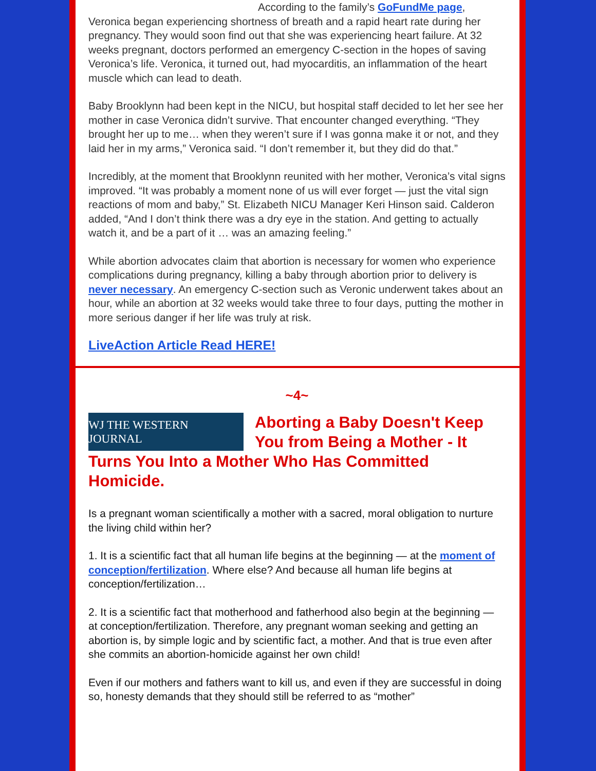According to the family’s GoFundMe page, Veronica began experiencing shortness of breath and a rapid heart rate during her pregnancy. They would soon find out that she was experiencing heart failure. At 32 weeks pregnant, doctors performed an emergency C-section in the hopes of saving Veronica’s life. Veronica, it turned out, had myocarditis, an inflammation of the heart muscle which can lead to death.
Baby Brooklynn had been kept in the NICU, but hospital staff decided to let her see her mother in case Veronica didn’t survive. That encounter changed everything. “They brought her up to me… when they weren’t sure if I was gonna make it or not, and they laid her in my arms,” Veronica said. “I don’t remember it, but they did do that.”
Incredibly, at the moment that Brooklynn reunited with her mother, Veronica’s vital signs improved. “It was probably a moment none of us will ever forget — just the vital sign reactions of mom and baby,” St. Elizabeth NICU Manager Keri Hinson said. Calderon added, “And I don’t think there was a dry eye in the station. And getting to actually watch it, and be a part of it … was an amazing feeling.”
While abortion advocates claim that abortion is necessary for women who experience complications during pregnancy, killing a baby through abortion prior to delivery is never necessary. An emergency C-section such as Veronic underwent takes about an hour, while an abortion at 32 weeks would take three to four days, putting the mother in more serious danger if her life was truly at risk.
LiveAction Article Read HERE!
~4~
WJ THE WESTERN JOURNAL
Aborting a Baby Doesn't Keep You from Being a Mother - It Turns You Into a Mother Who Has Committed Homicide.
Is a pregnant woman scientifically a mother with a sacred, moral obligation to nurture the living child within her?
1. It is a scientific fact that all human life begins at the beginning — at the moment of conception/fertilization. Where else? And because all human life begins at conception/fertilization…
2. It is a scientific fact that motherhood and fatherhood also begin at the beginning — at conception/fertilization. Therefore, any pregnant woman seeking and getting an abortion is, by simple logic and by scientific fact, a mother. And that is true even after she commits an abortion-homicide against her own child!
Even if our mothers and fathers want to kill us, and even if they are successful in doing so, honesty demands that they should still be referred to as “mother”